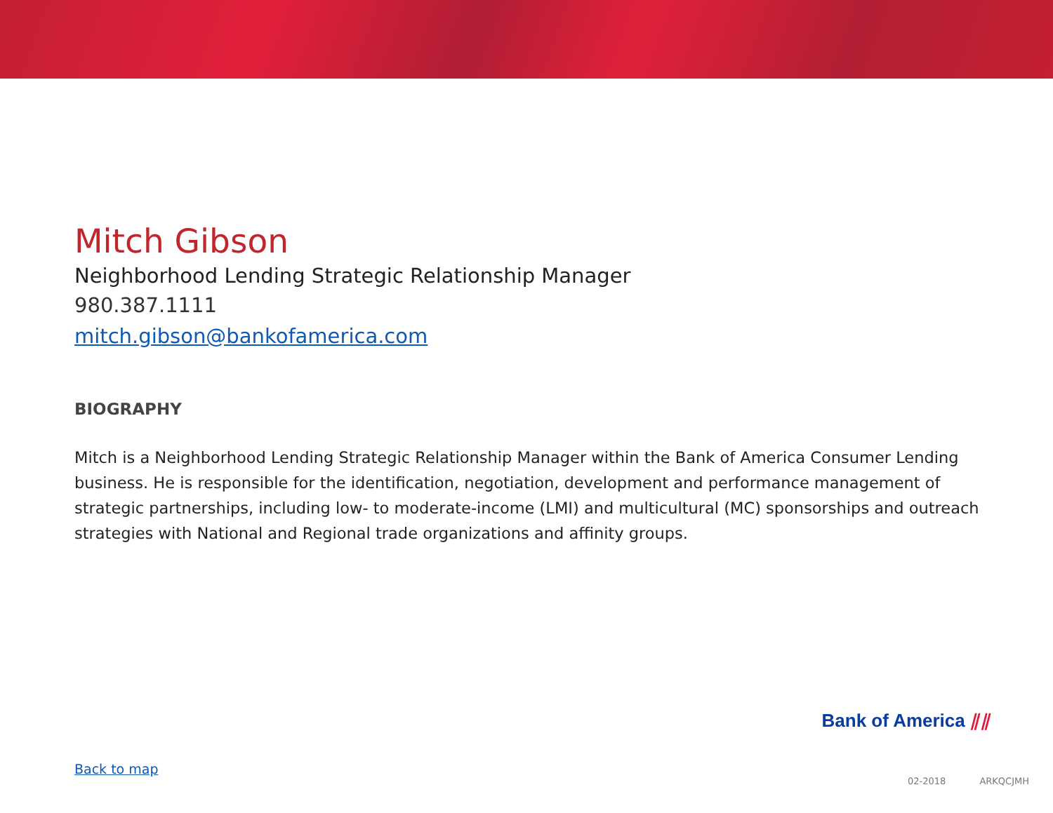Mitch Gibson
Neighborhood Lending Strategic Relationship Manager
980.387.1111
mitch.gibson@bankofamerica.com
BIOGRAPHY
Mitch is a Neighborhood Lending Strategic Relationship Manager within the Bank of America Consumer Lending business. He is responsible for the identification, negotiation, development and performance management of strategic partnerships, including low- to moderate-income (LMI) and multicultural (MC) sponsorships and outreach strategies with National and Regional trade organizations and affinity groups.
Bank of America ⫽⫽
Back to map
02-2018 ARKQCJMH